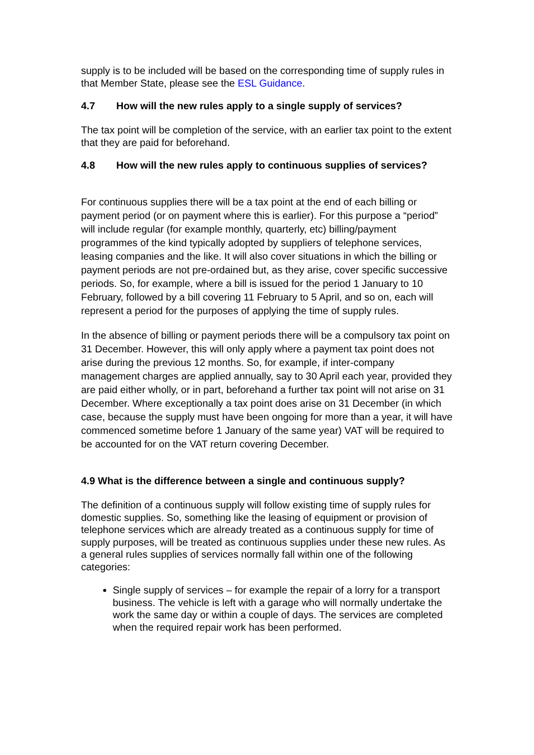supply is to be included will be based on the corresponding time of supply rules in that Member State, please see the ESL Guidance.
4.7 How will the new rules apply to a single supply of services?
The tax point will be completion of the service, with an earlier tax point to the extent that they are paid for beforehand.
4.8 How will the new rules apply to continuous supplies of services?
For continuous supplies there will be a tax point at the end of each billing or payment period (or on payment where this is earlier). For this purpose a “period” will include regular (for example monthly, quarterly, etc) billing/payment programmes of the kind typically adopted by suppliers of telephone services, leasing companies and the like. It will also cover situations in which the billing or payment periods are not pre-ordained but, as they arise, cover specific successive periods. So, for example, where a bill is issued for the period 1 January to 10 February, followed by a bill covering 11 February to 5 April, and so on, each will represent a period for the purposes of applying the time of supply rules.
In the absence of billing or payment periods there will be a compulsory tax point on 31 December. However, this will only apply where a payment tax point does not arise during the previous 12 months. So, for example, if inter-company management charges are applied annually, say to 30 April each year, provided they are paid either wholly, or in part, beforehand a further tax point will not arise on 31 December. Where exceptionally a tax point does arise on 31 December (in which case, because the supply must have been ongoing for more than a year, it will have commenced sometime before 1 January of the same year) VAT will be required to be accounted for on the VAT return covering December.
4.9 What is the difference between a single and continuous supply?
The definition of a continuous supply will follow existing time of supply rules for domestic supplies. So, something like the leasing of equipment or provision of telephone services which are already treated as a continuous supply for time of supply purposes, will be treated as continuous supplies under these new rules. As a general rules supplies of services normally fall within one of the following categories:
Single supply of services – for example the repair of a lorry for a transport business. The vehicle is left with a garage who will normally undertake the work the same day or within a couple of days. The services are completed when the required repair work has been performed.